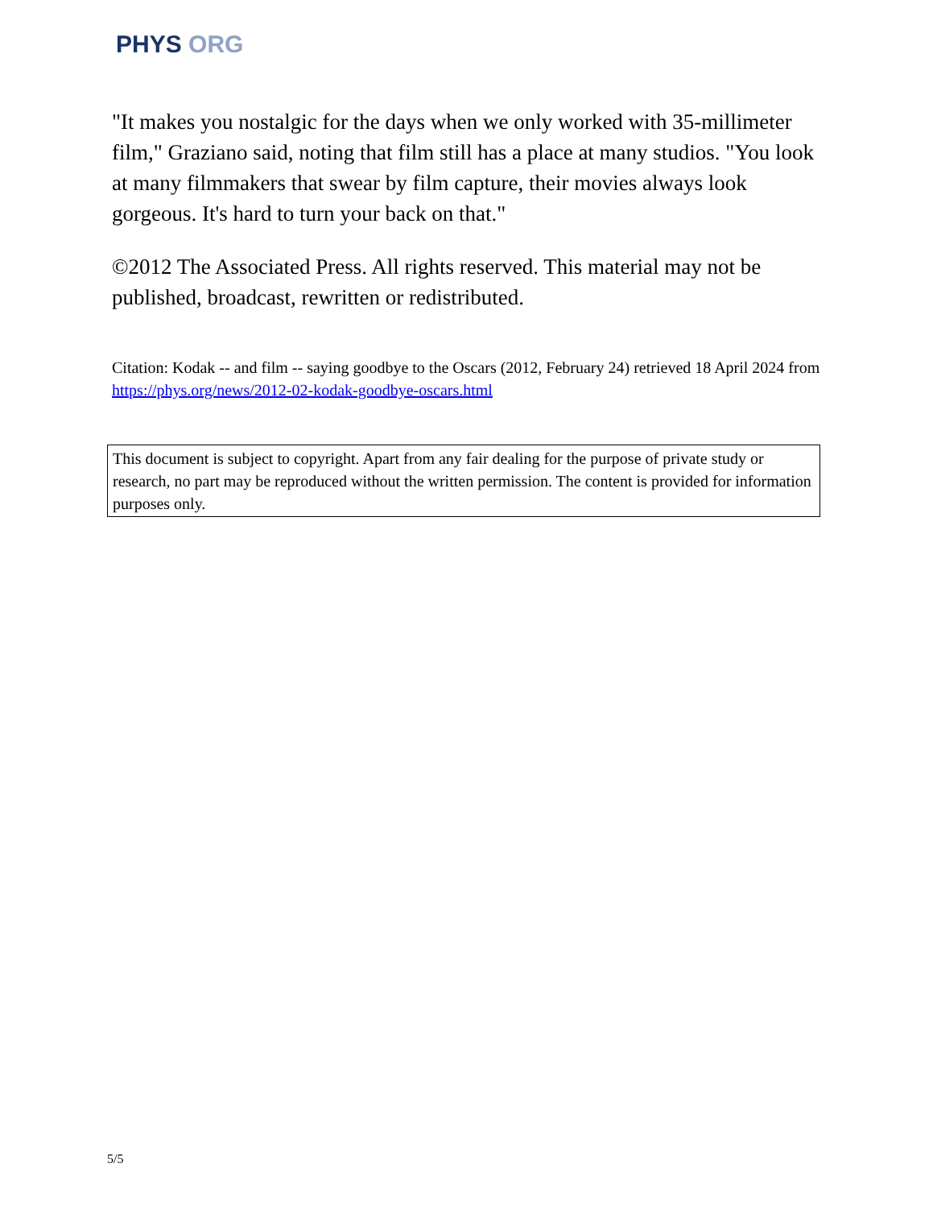PHYS ORG
"It makes you nostalgic for the days when we only worked with 35-millimeter film," Graziano said, noting that film still has a place at many studios. "You look at many filmmakers that swear by film capture, their movies always look gorgeous. It's hard to turn your back on that."
©2012 The Associated Press. All rights reserved. This material may not be published, broadcast, rewritten or redistributed.
Citation: Kodak -- and film -- saying goodbye to the Oscars (2012, February 24) retrieved 18 April 2024 from https://phys.org/news/2012-02-kodak-goodbye-oscars.html
This document is subject to copyright. Apart from any fair dealing for the purpose of private study or research, no part may be reproduced without the written permission. The content is provided for information purposes only.
5/5